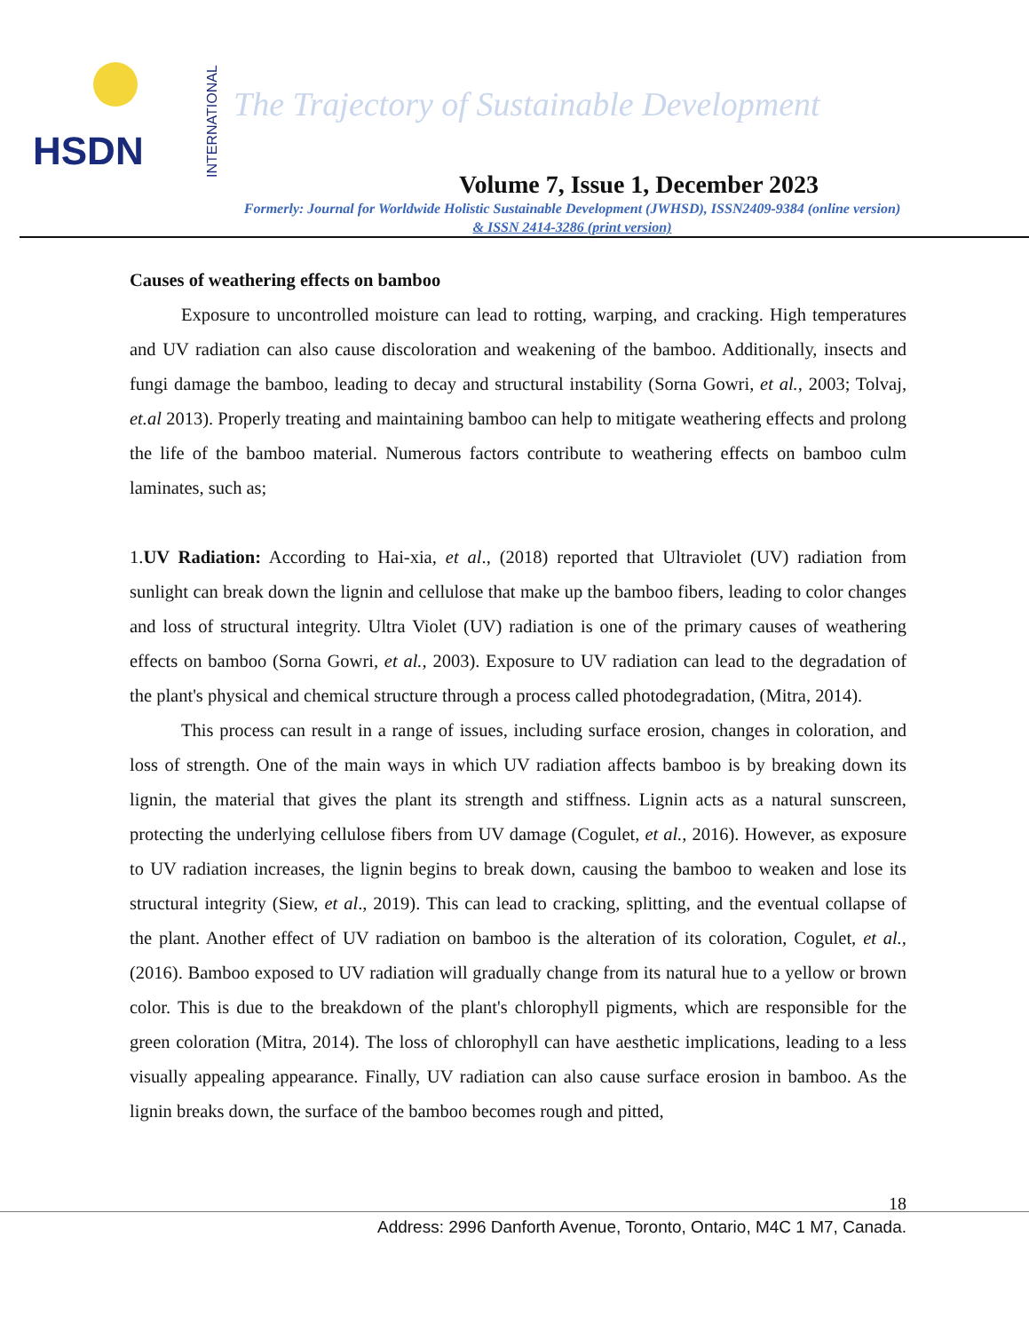HSDN
INTERNATIONAL
The Trajectory of Sustainable Development
Volume 7, Issue 1, December 2023
Formerly: Journal for Worldwide Holistic Sustainable Development (JWHSD), ISSN2409-9384 (online version)
& ISSN 2414-3286 (print version)
Causes of weathering effects on bamboo
Exposure to uncontrolled moisture can lead to rotting, warping, and cracking. High temperatures and UV radiation can also cause discoloration and weakening of the bamboo. Additionally, insects and fungi damage the bamboo, leading to decay and structural instability (Sorna Gowri, et al., 2003; Tolvaj, et.al 2013). Properly treating and maintaining bamboo can help to mitigate weathering effects and prolong the life of the bamboo material. Numerous factors contribute to weathering effects on bamboo culm laminates, such as;
1.UV Radiation: According to Hai-xia, et al., (2018) reported that Ultraviolet (UV) radiation from sunlight can break down the lignin and cellulose that make up the bamboo fibers, leading to color changes and loss of structural integrity. Ultra Violet (UV) radiation is one of the primary causes of weathering effects on bamboo (Sorna Gowri, et al., 2003). Exposure to UV radiation can lead to the degradation of the plant's physical and chemical structure through a process called photodegradation, (Mitra, 2014).
This process can result in a range of issues, including surface erosion, changes in coloration, and loss of strength. One of the main ways in which UV radiation affects bamboo is by breaking down its lignin, the material that gives the plant its strength and stiffness. Lignin acts as a natural sunscreen, protecting the underlying cellulose fibers from UV damage (Cogulet, et al., 2016). However, as exposure to UV radiation increases, the lignin begins to break down, causing the bamboo to weaken and lose its structural integrity (Siew, et al., 2019). This can lead to cracking, splitting, and the eventual collapse of the plant. Another effect of UV radiation on bamboo is the alteration of its coloration, Cogulet, et al., (2016). Bamboo exposed to UV radiation will gradually change from its natural hue to a yellow or brown color. This is due to the breakdown of the plant's chlorophyll pigments, which are responsible for the green coloration (Mitra, 2014). The loss of chlorophyll can have aesthetic implications, leading to a less visually appealing appearance. Finally, UV radiation can also cause surface erosion in bamboo. As the lignin breaks down, the surface of the bamboo becomes rough and pitted,
18
Address: 2996 Danforth Avenue, Toronto, Ontario, M4C 1 M7, Canada.